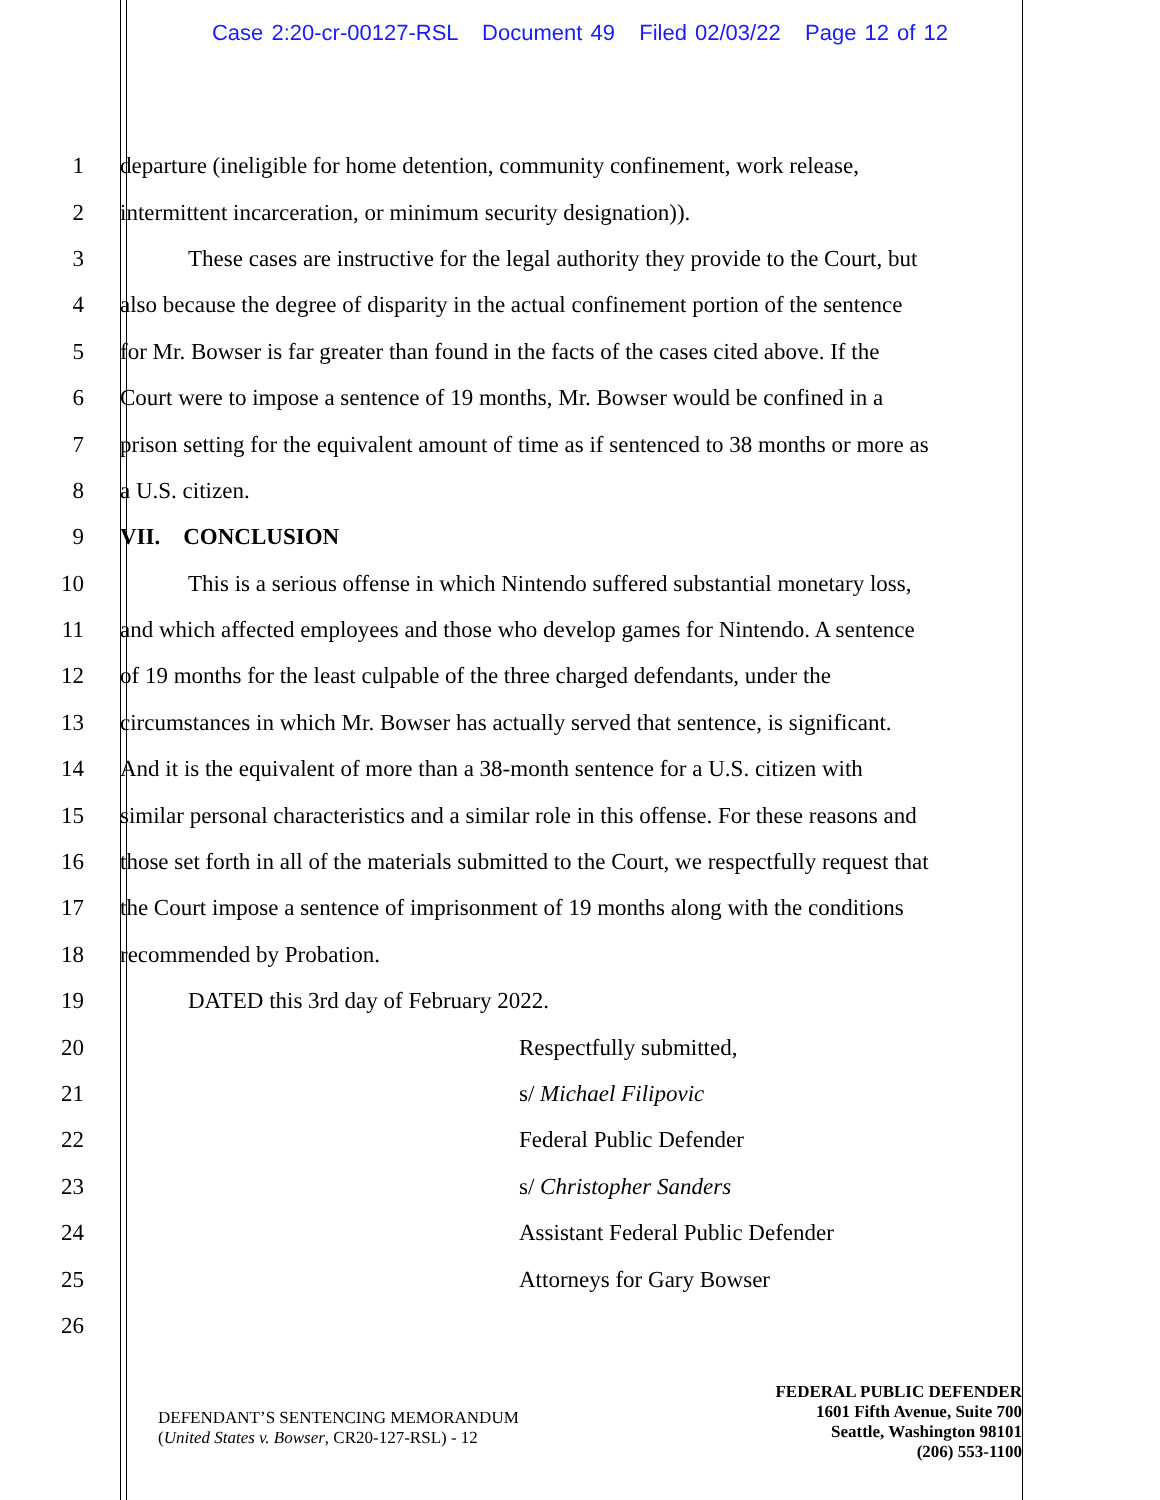Case 2:20-cr-00127-RSL Document 49 Filed 02/03/22 Page 12 of 12
1 departure (ineligible for home detention, community confinement, work release,
2 intermittent incarceration, or minimum security designation)).
3 These cases are instructive for the legal authority they provide to the Court, but
4 also because the degree of disparity in the actual confinement portion of the sentence
5 for Mr. Bowser is far greater than found in the facts of the cases cited above. If the
6 Court were to impose a sentence of 19 months, Mr. Bowser would be confined in a
7 prison setting for the equivalent amount of time as if sentenced to 38 months or more as
8 a U.S. citizen.
9 VII. CONCLUSION
10 This is a serious offense in which Nintendo suffered substantial monetary loss,
11 and which affected employees and those who develop games for Nintendo. A sentence
12 of 19 months for the least culpable of the three charged defendants, under the
13 circumstances in which Mr. Bowser has actually served that sentence, is significant.
14 And it is the equivalent of more than a 38-month sentence for a U.S. citizen with
15 similar personal characteristics and a similar role in this offense. For these reasons and
16 those set forth in all of the materials submitted to the Court, we respectfully request that
17 the Court impose a sentence of imprisonment of 19 months along with the conditions
18 recommended by Probation.
19 DATED this 3rd day of February 2022.
20 Respectfully submitted,
21 s/ Michael Filipovic
22 Federal Public Defender
23 s/ Christopher Sanders
24 Assistant Federal Public Defender
25 Attorneys for Gary Bowser
26
DEFENDANT’S SENTENCING MEMORANDUM
(United States v. Bowser, CR20-127-RSL) - 12
FEDERAL PUBLIC DEFENDER
1601 Fifth Avenue, Suite 700
Seattle, Washington 98101
(206) 553-1100